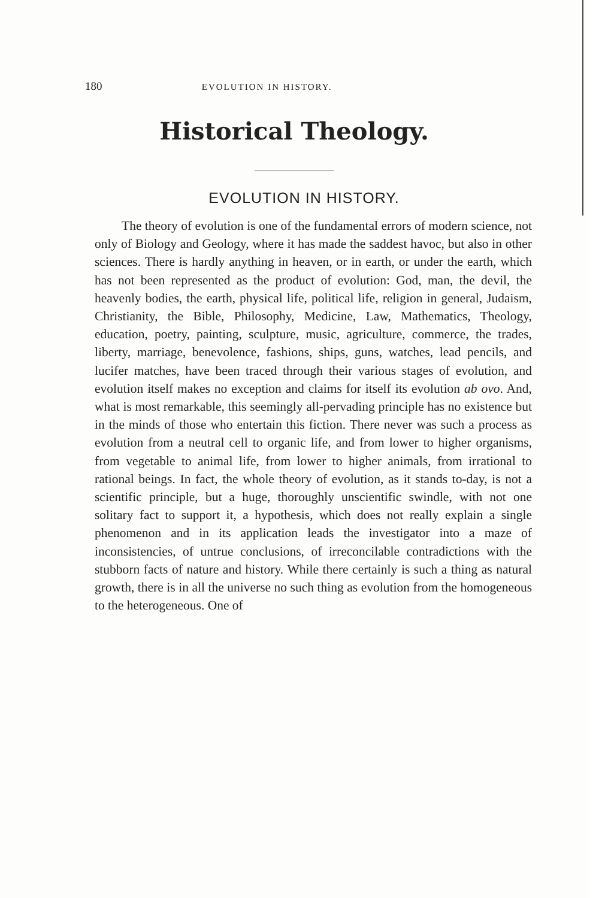180 EVOLUTION IN HISTORY.
Historical Theology.
EVOLUTION IN HISTORY.
The theory of evolution is one of the fundamental errors of modern science, not only of Biology and Geology, where it has made the saddest havoc, but also in other sciences. There is hardly anything in heaven, or in earth, or under the earth, which has not been represented as the product of evolution: God, man, the devil, the heavenly bodies, the earth, physical life, political life, religion in general, Judaism, Christianity, the Bible, Philosophy, Medicine, Law, Mathematics, Theology, education, poetry, painting, sculpture, music, agriculture, commerce, the trades, liberty, marriage, benevolence, fashions, ships, guns, watches, lead pencils, and lucifer matches, have been traced through their various stages of evolution, and evolution itself makes no exception and claims for itself its evolution ab ovo. And, what is most remarkable, this seemingly all-pervading principle has no existence but in the minds of those who entertain this fiction. There never was such a process as evolution from a neutral cell to organic life, and from lower to higher organisms, from vegetable to animal life, from lower to higher animals, from irrational to rational beings. In fact, the whole theory of evolution, as it stands to-day, is not a scientific principle, but a huge, thoroughly unscientific swindle, with not one solitary fact to support it, a hypothesis, which does not really explain a single phenomenon and in its application leads the investigator into a maze of inconsistencies, of untrue conclusions, of irreconcilable contradictions with the stubborn facts of nature and history. While there certainly is such a thing as natural growth, there is in all the universe no such thing as evolution from the homogeneous to the heterogeneous. One of